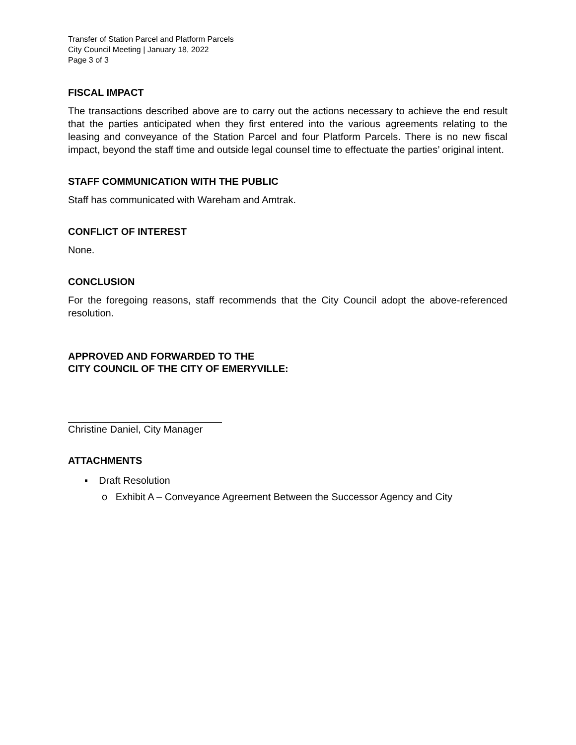Transfer of Station Parcel and Platform Parcels
City Council Meeting | January 18, 2022
Page 3 of 3
FISCAL IMPACT
The transactions described above are to carry out the actions necessary to achieve the end result that the parties anticipated when they first entered into the various agreements relating to the leasing and conveyance of the Station Parcel and four Platform Parcels. There is no new fiscal impact, beyond the staff time and outside legal counsel time to effectuate the parties’ original intent.
STAFF COMMUNICATION WITH THE PUBLIC
Staff has communicated with Wareham and Amtrak.
CONFLICT OF INTEREST
None.
CONCLUSION
For the foregoing reasons, staff recommends that the City Council adopt the above-referenced resolution.
APPROVED AND FORWARDED TO THE
CITY COUNCIL OF THE CITY OF EMERYVILLE:
Christine Daniel, City Manager
ATTACHMENTS
▪ Draft Resolution
o Exhibit A – Conveyance Agreement Between the Successor Agency and City